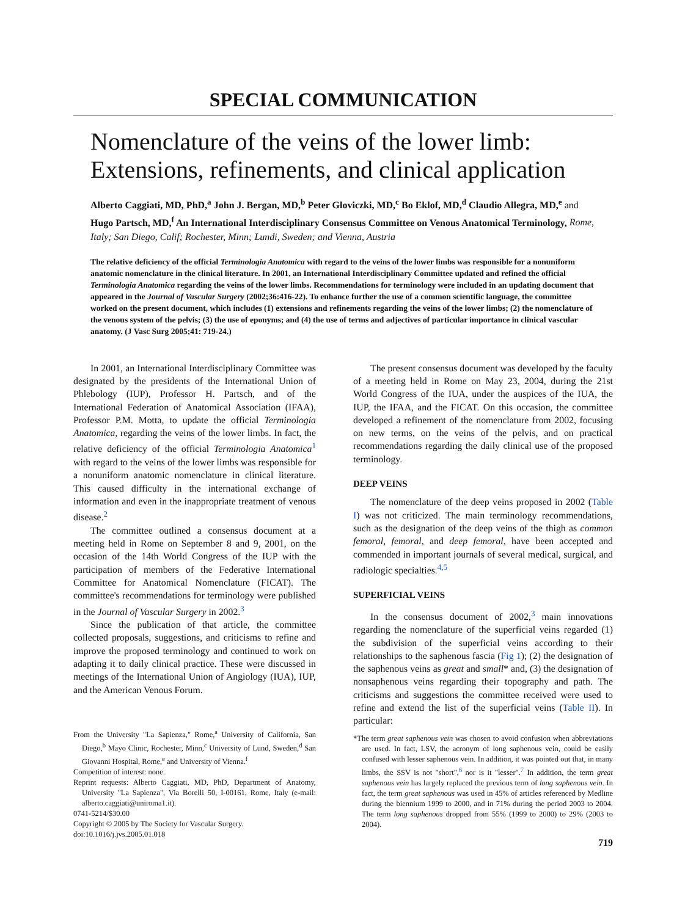SPECIAL COMMUNICATION
Nomenclature of the veins of the lower limb: Extensions, refinements, and clinical application
Alberto Caggiati, MD, PhD,<sup>a</sup> John J. Bergan, MD,<sup>b</sup> Peter Gloviczki, MD,<sup>c</sup> Bo Eklof, MD,<sup>d</sup> Claudio Allegra, MD,<sup>e</sup> and Hugo Partsch, MD,<sup>f</sup> An International Interdisciplinary Consensus Committee on Venous Anatomical Terminology, Rome, Italy; San Diego, Calif; Rochester, Minn; Lundi, Sweden; and Vienna, Austria
The relative deficiency of the official Terminologia Anatomica with regard to the veins of the lower limbs was responsible for a nonuniform anatomic nomenclature in the clinical literature. In 2001, an International Interdisciplinary Committee updated and refined the official Terminologia Anatomica regarding the veins of the lower limbs. Recommendations for terminology were included in an updating document that appeared in the Journal of Vascular Surgery (2002;36:416-22). To enhance further the use of a common scientific language, the committee worked on the present document, which includes (1) extensions and refinements regarding the veins of the lower limbs; (2) the nomenclature of the venous system of the pelvis; (3) the use of eponyms; and (4) the use of terms and adjectives of particular importance in clinical vascular anatomy. (J Vasc Surg 2005;41: 719-24.)
In 2001, an International Interdisciplinary Committee was designated by the presidents of the International Union of Phlebology (IUP), Professor H. Partsch, and of the International Federation of Anatomical Association (IFAA), Professor P.M. Motta, to update the official Terminologia Anatomica, regarding the veins of the lower limbs. In fact, the relative deficiency of the official Terminologia Anatomica<sup>1</sup> with regard to the veins of the lower limbs was responsible for a nonuniform anatomic nomenclature in clinical literature. This caused difficulty in the international exchange of information and even in the inappropriate treatment of venous disease.<sup>2</sup>
The committee outlined a consensus document at a meeting held in Rome on September 8 and 9, 2001, on the occasion of the 14th World Congress of the IUP with the participation of members of the Federative International Committee for Anatomical Nomenclature (FICAT). The committee's recommendations for terminology were published in the Journal of Vascular Surgery in 2002.<sup>3</sup>
Since the publication of that article, the committee collected proposals, suggestions, and criticisms to refine and improve the proposed terminology and continued to work on adapting it to daily clinical practice. These were discussed in meetings of the International Union of Angiology (IUA), IUP, and the American Venous Forum.
From the University "La Sapienza," Rome,<sup>a</sup> University of California, San Diego,<sup>b</sup> Mayo Clinic, Rochester, Minn,<sup>c</sup> University of Lund, Sweden,<sup>d</sup> San Giovanni Hospital, Rome,<sup>e</sup> and University of Vienna.<sup>f</sup>
Competition of interest: none.
Reprint requests: Alberto Caggiati, MD, PhD, Department of Anatomy, University "La Sapienza", Via Borelli 50, I-00161, Rome, Italy (e-mail: alberto.caggiati@uniroma1.it).
0741-5214/$30.00
Copyright © 2005 by The Society for Vascular Surgery.
doi:10.1016/j.jvs.2005.01.018
The present consensus document was developed by the faculty of a meeting held in Rome on May 23, 2004, during the 21st World Congress of the IUA, under the auspices of the IUA, the IUP, the IFAA, and the FICAT. On this occasion, the committee developed a refinement of the nomenclature from 2002, focusing on new terms, on the veins of the pelvis, and on practical recommendations regarding the daily clinical use of the proposed terminology.
DEEP VEINS
The nomenclature of the deep veins proposed in 2002 (Table I) was not criticized. The main terminology recommendations, such as the designation of the deep veins of the thigh as common femoral, femoral, and deep femoral, have been accepted and commended in important journals of several medical, surgical, and radiologic specialties.<sup>4,5</sup>
SUPERFICIAL VEINS
In the consensus document of 2002,<sup>3</sup> main innovations regarding the nomenclature of the superficial veins regarded (1) the subdivision of the superficial veins according to their relationships to the saphenous fascia (Fig 1); (2) the designation of the saphenous veins as great and small* and, (3) the designation of nonsaphenous veins regarding their topography and path. The criticisms and suggestions the committee received were used to refine and extend the list of the superficial veins (Table II). In particular:
*The term great saphenous vein was chosen to avoid confusion when abbreviations are used. In fact, LSV, the acronym of long saphenous vein, could be easily confused with lesser saphenous vein. In addition, it was pointed out that, in many limbs, the SSV is not "short",<sup>6</sup> nor is it "lesser".<sup>7</sup> In addition, the term great saphenous vein has largely replaced the previous term of long saphenous vein. In fact, the term great saphenous was used in 45% of articles referenced by Medline during the biennium 1999 to 2000, and in 71% during the period 2003 to 2004. The term long saphenous dropped from 55% (1999 to 2000) to 29% (2003 to 2004).
719